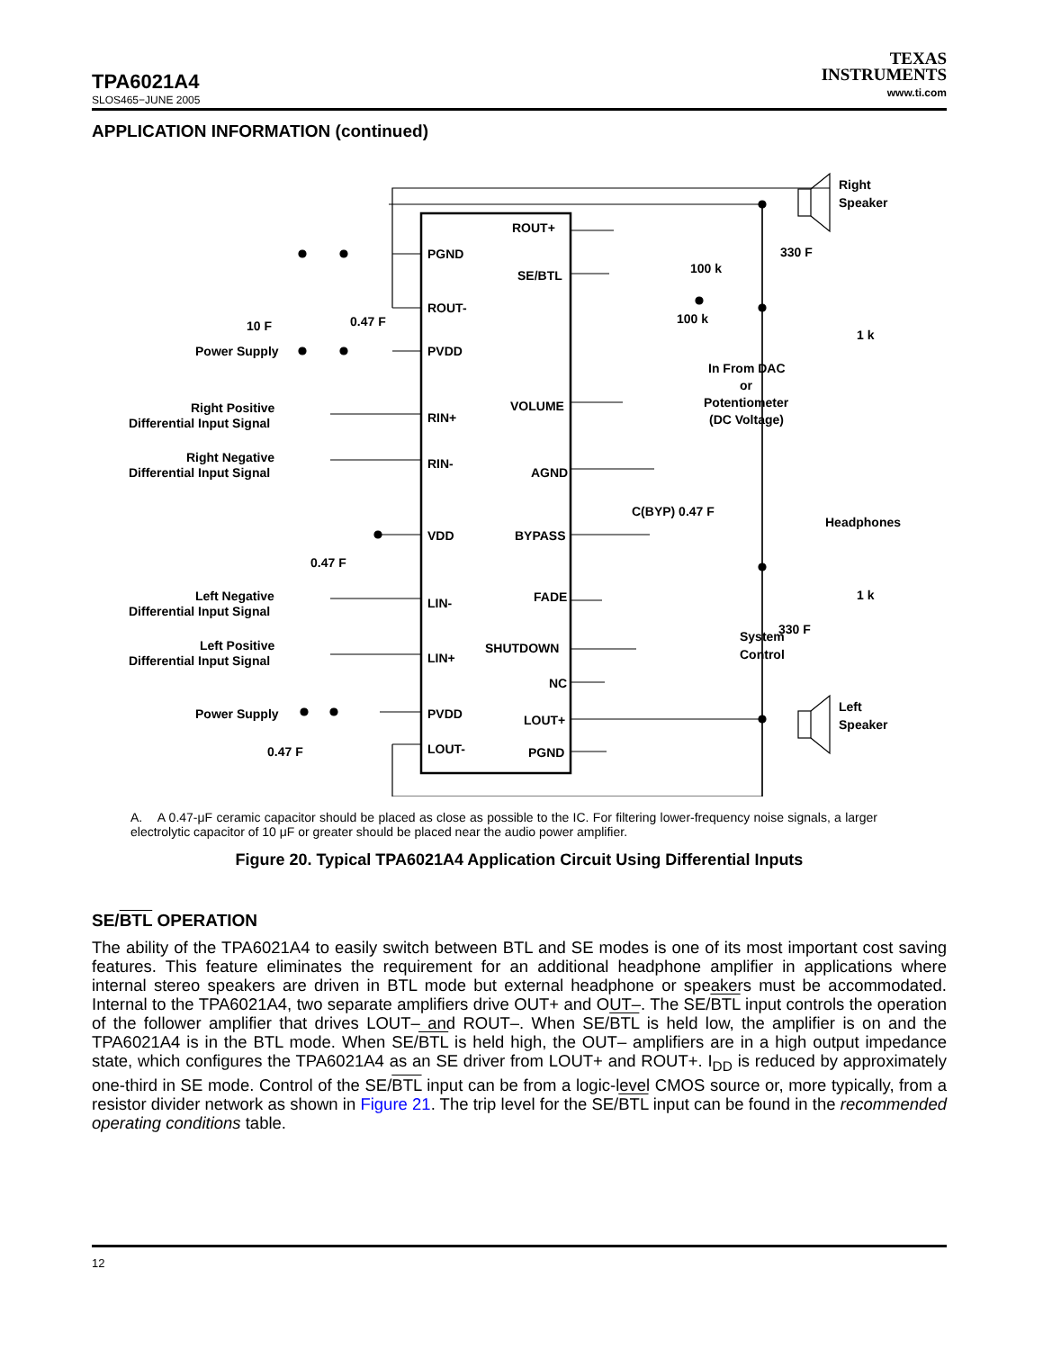TPA6021A4
SLOS465−JUNE 2005
TEXAS
INSTRUMENTS
www.ti.com
APPLICATION INFORMATION (continued)
ROUT+
PGND
SE/BTL
ROUT-
PVDD
VOLUME
RIN+
RIN-
AGND
BYPASS
VDD
FADE
LIN-
SHUTDOWN
LIN+
NC
PVDD
LOUT+
LOUT-
PGND
Right
Speaker
Left
Speaker
Headphones
In From DAC
or
Potentiometer
(DC Voltage)
System
Control
Power Supply
Power Supply
Right Positive
Differential Input Signal
Right Negative
Differential Input Signal
Left Negative
Differential Input Signal
Left Positive
Differential Input Signal
100 k
100 k
1 k
1 k
330 F
330 F
10 F
0.47 F
C(BYP) 0.47 F
0.47 F
0.47 F
A. A 0.47-μF ceramic capacitor should be placed as close as possible to the IC. For filtering lower-frequency noise signals, a larger electrolytic capacitor of 10 μF or greater should be placed near the audio power amplifier.
Figure 20. Typical TPA6021A4 Application Circuit Using Differential Inputs
SE/BTL OPERATION
The ability of the TPA6021A4 to easily switch between BTL and SE modes is one of its most important cost saving features. This feature eliminates the requirement for an additional headphone amplifier in applications where internal stereo speakers are driven in BTL mode but external headphone or speakers must be accommodated. Internal to the TPA6021A4, two separate amplifiers drive OUT+ and OUT–. The SE/BTL input controls the operation of the follower amplifier that drives LOUT– and ROUT–. When SE/BTL is held low, the amplifier is on and the TPA6021A4 is in the BTL mode. When SE/BTL is held high, the OUT– amplifiers are in a high output impedance state, which configures the TPA6021A4 as an SE driver from LOUT+ and ROUT+. I<sub>DD</sub> is reduced by approximately one-third in SE mode. Control of the SE/BTL input can be from a logic-level CMOS source or, more typically, from a resistor divider network as shown in Figure 21. The trip level for the SE/BTL input can be found in the recommended operating conditions table.
12